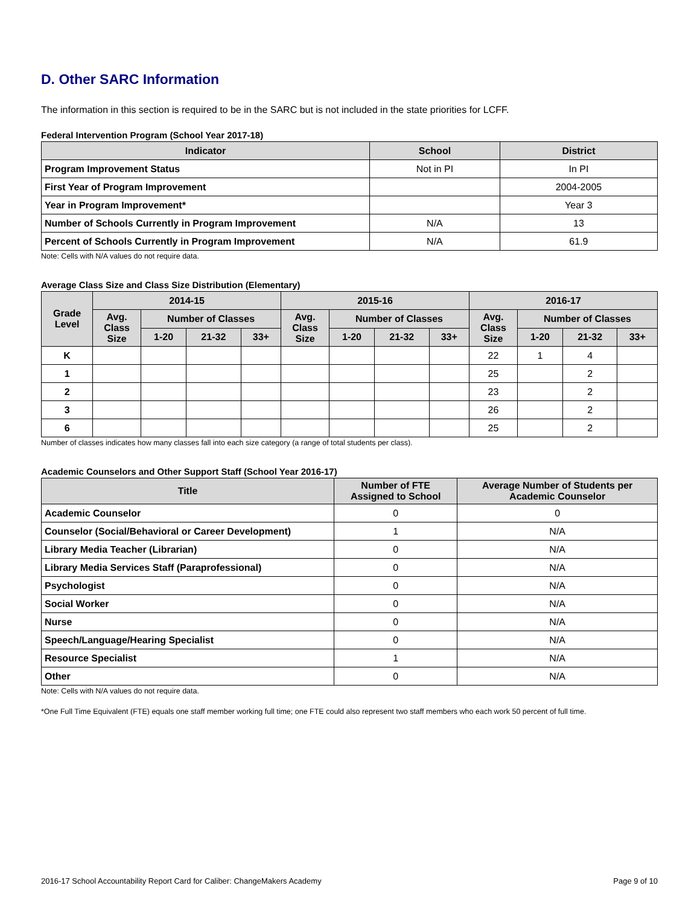D. Other SARC Information
The information in this section is required to be in the SARC but is not included in the state priorities for LCFF.
Federal Intervention Program (School Year 2017-18)
| Indicator | School | District |
| --- | --- | --- |
| Program Improvement Status | Not in PI | In PI |
| First Year of Program Improvement | | 2004-2005 |
| Year in Program Improvement* | | Year 3 |
| Number of Schools Currently in Program Improvement | N/A | 13 |
| Percent of Schools Currently in Program Improvement | N/A | 61.9 |
Note: Cells with N/A values do not require data.
Average Class Size and Class Size Distribution (Elementary)
| Grade Level | 2014-15 | | | | 2015-16 | | | | 2016-17 | | | |
| --- | --- | --- | --- | --- | --- | --- | --- | --- | --- | --- | --- | --- |
| | Avg. Class Size | Number of Classes | | | Avg. Class Size | Number of Classes | | | Avg. Class Size | Number of Classes | | |
| | | 1-20 | 21-32 | 33+ | | 1-20 | 21-32 | 33+ | | 1-20 | 21-32 | 33+ |
| K | | | | | | | | | 22 | 1 | 4 | |
| 1 | | | | | | | | | 25 | | 2 | |
| 2 | | | | | | | | | 23 | | 2 | |
| 3 | | | | | | | | | 26 | | 2 | |
| 6 | | | | | | | | | 25 | | 2 | |
Number of classes indicates how many classes fall into each size category (a range of total students per class).
Academic Counselors and Other Support Staff (School Year 2016-17)
| Title | Number of FTE Assigned to School | Average Number of Students per Academic Counselor |
| --- | --- | --- |
| Academic Counselor | 0 | 0 |
| Counselor (Social/Behavioral or Career Development) | 1 | N/A |
| Library Media Teacher (Librarian) | 0 | N/A |
| Library Media Services Staff (Paraprofessional) | 0 | N/A |
| Psychologist | 0 | N/A |
| Social Worker | 0 | N/A |
| Nurse | 0 | N/A |
| Speech/Language/Hearing Specialist | 0 | N/A |
| Resource Specialist | 1 | N/A |
| Other | 0 | N/A |
Note: Cells with N/A values do not require data.
*One Full Time Equivalent (FTE) equals one staff member working full time; one FTE could also represent two staff members who each work 50 percent of full time.
2016-17 School Accountability Report Card for Caliber: ChangeMakers Academy Page 9 of 10